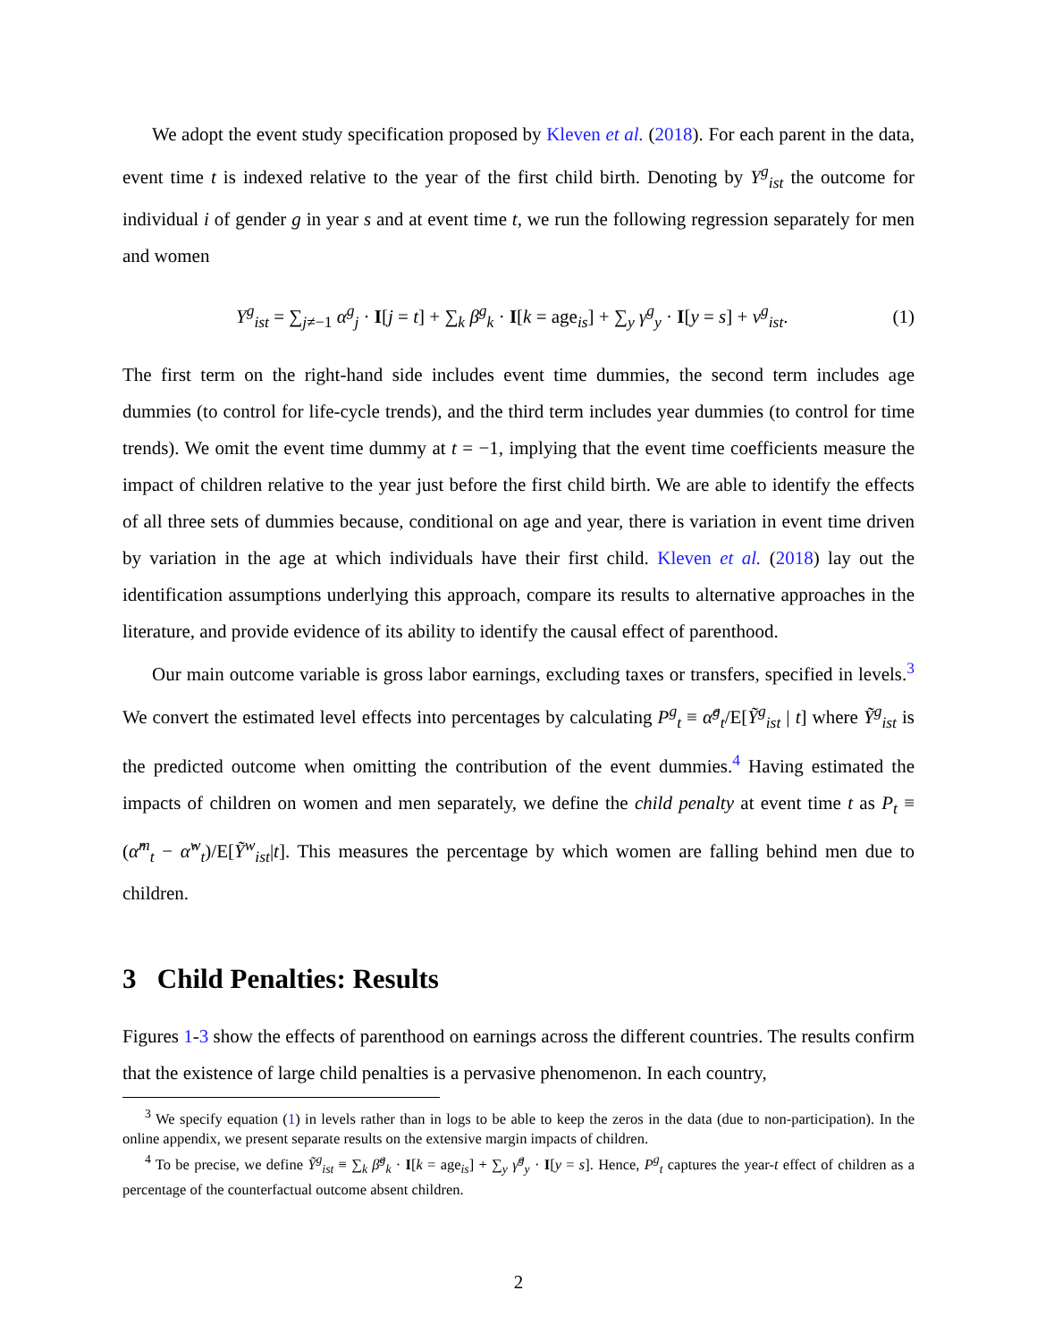We adopt the event study specification proposed by Kleven et al. (2018). For each parent in the data, event time t is indexed relative to the year of the first child birth. Denoting by Y<sup>g</sup><sub>ist</sub> the outcome for individual i of gender g in year s and at event time t, we run the following regression separately for men and women
Y<sup>g</sup><sub>ist</sub> = ∑<sub>j≠−1</sub> α<sup>g</sup><sub>j</sub> · I[j = t] + ∑<sub>k</sub> β<sup>g</sup><sub>k</sub> · I[k = age<sub>is</sub>] + ∑<sub>y</sub> γ<sup>g</sup><sub>y</sub> · I[y = s] + ν<sup>g</sup><sub>ist</sub>. (1)
The first term on the right-hand side includes event time dummies, the second term includes age dummies (to control for life-cycle trends), and the third term includes year dummies (to control for time trends). We omit the event time dummy at t = −1, implying that the event time coefficients measure the impact of children relative to the year just before the first child birth. We are able to identify the effects of all three sets of dummies because, conditional on age and year, there is variation in event time driven by variation in the age at which individuals have their first child. Kleven et al. (2018) lay out the identification assumptions underlying this approach, compare its results to alternative approaches in the literature, and provide evidence of its ability to identify the causal effect of parenthood.
Our main outcome variable is gross labor earnings, excluding taxes or transfers, specified in levels.<sup>3</sup> We convert the estimated level effects into percentages by calculating P<sup>g</sup><sub>t</sub> ≡ α̂<sup>g</sup><sub>t</sub>/E[Ỹ<sup>g</sup><sub>ist</sub> | t] where Ỹ<sup>g</sup><sub>ist</sub> is the predicted outcome when omitting the contribution of the event dummies.<sup>4</sup> Having estimated the impacts of children on women and men separately, we define the child penalty at event time t as P<sub>t</sub> ≡ (α̂<sup>m</sup><sub>t</sub> − α̂<sup>w</sup><sub>t</sub>)/E[Ỹ<sup>w</sup><sub>ist</sub>|t]. This measures the percentage by which women are falling behind men due to children.
3 Child Penalties: Results
Figures 1-3 show the effects of parenthood on earnings across the different countries. The results confirm that the existence of large child penalties is a pervasive phenomenon. In each country,
<sup>3</sup> We specify equation (1) in levels rather than in logs to be able to keep the zeros in the data (due to non-participation). In the online appendix, we present separate results on the extensive margin impacts of children.
<sup>4</sup> To be precise, we define Ỹ<sup>g</sup><sub>ist</sub> ≡ ∑<sub>k</sub> β̂<sup>g</sup><sub>k</sub> · I[k = age<sub>is</sub>] + ∑<sub>y</sub> γ̂<sup>g</sup><sub>y</sub> · I[y = s]. Hence, P<sup>g</sup><sub>t</sub> captures the year-t effect of children as a percentage of the counterfactual outcome absent children.
2